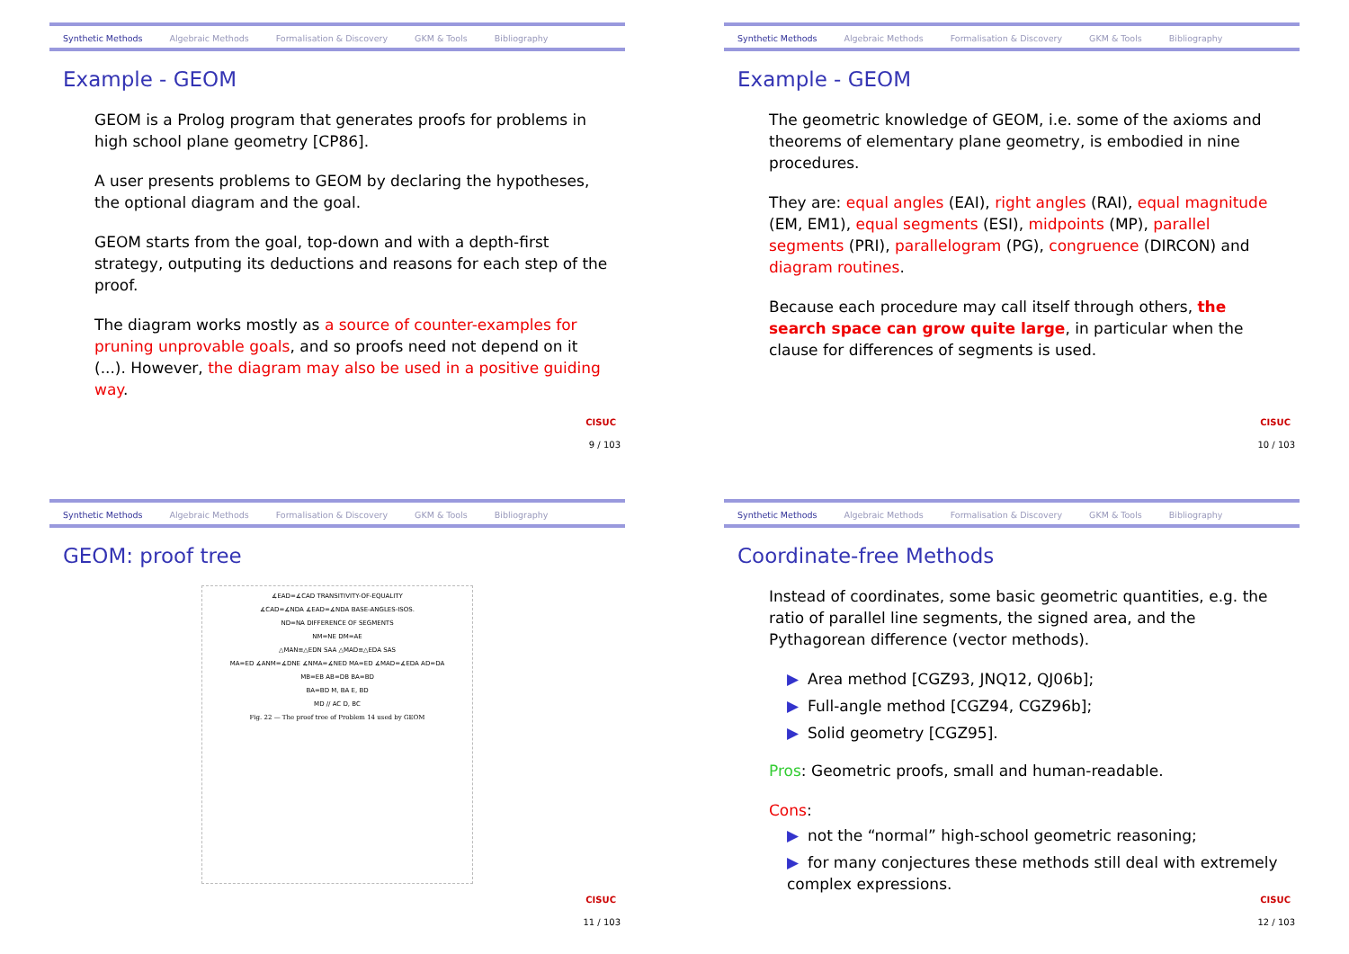Synthetic Methods Algebraic Methods Formalisation & Discovery GKM & Tools Bibliography
Example - GEOM
GEOM is a Prolog program that generates proofs for problems in high school plane geometry [CP86].
A user presents problems to GEOM by declaring the hypotheses, the optional diagram and the goal.
GEOM starts from the goal, top-down and with a depth-first strategy, outputing its deductions and reasons for each step of the proof.
The diagram works mostly as a source of counter-examples for pruning unprovable goals, and so proofs need not depend on it (...). However, the diagram may also be used in a positive guiding way.
CISUC
9 / 103
Synthetic Methods Algebraic Methods Formalisation & Discovery GKM & Tools Bibliography
Example - GEOM
The geometric knowledge of GEOM, i.e. some of the axioms and theorems of elementary plane geometry, is embodied in nine procedures.
They are: equal angles (EAI), right angles (RAI), equal magnitude (EM, EM1), equal segments (ESI), midpoints (MP), parallel segments (PRI), parallelogram (PG), congruence (DIRCON) and diagram routines.
Because each procedure may call itself through others, the search space can grow quite large, in particular when the clause for differences of segments is used.
CISUC
10 / 103
Synthetic Methods Algebraic Methods Formalisation & Discovery GKM & Tools Bibliography
GEOM: proof tree
∡EAD=∡CAD TRANSITIVITY-OF-EQUALITY
∡CAD=∡NDA ∡EAD=∡NDA BASE-ANGLES-ISOS.
ND=NA DIFFERENCE OF SEGMENTS
NM=NE DM=AE
△MAN≡△EDN SAA △MAD≡△EDA SAS
MA=ED ∡ANM=∡DNE ∡NMA=∡NED MA=ED ∡MAD=∡EDA AD=DA
MB=EB AB=DB BA=BD
BA=BD M, BA E, BD
MD // AC D, BC
Fig. 22 — The proof tree of Problem 14 used by GEOM
CISUC
11 / 103
Synthetic Methods Algebraic Methods Formalisation & Discovery GKM & Tools Bibliography
Coordinate-free Methods
Instead of coordinates, some basic geometric quantities, e.g. the ratio of parallel line segments, the signed area, and the Pythagorean difference (vector methods).
▶ Area method [CGZ93, JNQ12, QJ06b];
▶ Full-angle method [CGZ94, CGZ96b];
▶ Solid geometry [CGZ95].
Pros: Geometric proofs, small and human-readable.
Cons:
▶ not the “normal” high-school geometric reasoning;
▶ for many conjectures these methods still deal with extremely complex expressions.
CISUC
12 / 103